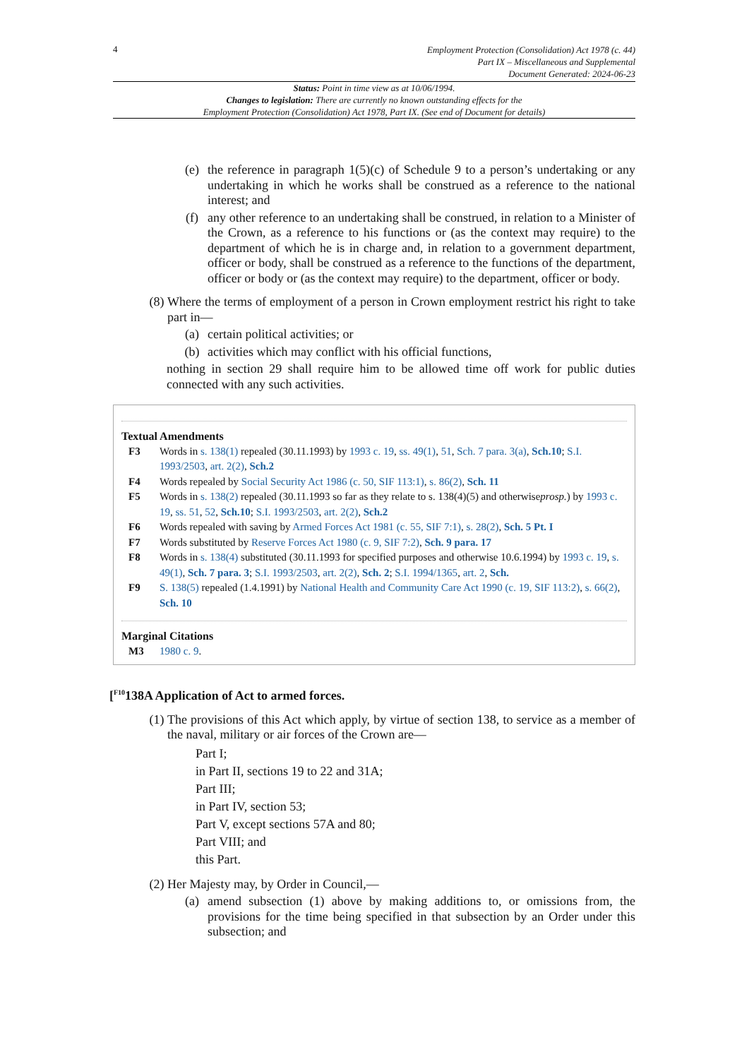4
Employment Protection (Consolidation) Act 1978 (c. 44)
Part IX – Miscellaneous and Supplemental
Document Generated: 2024-06-23
Status: Point in time view as at 10/06/1994.
Changes to legislation: There are currently no known outstanding effects for the
Employment Protection (Consolidation) Act 1978, Part IX. (See end of Document for details)
(e) the reference in paragraph 1(5)(c) of Schedule 9 to a person’s undertaking or any undertaking in which he works shall be construed as a reference to the national interest; and
(f) any other reference to an undertaking shall be construed, in relation to a Minister of the Crown, as a reference to his functions or (as the context may require) to the department of which he is in charge and, in relation to a government department, officer or body, shall be construed as a reference to the functions of the department, officer or body or (as the context may require) to the department, officer or body.
(8) Where the terms of employment of a person in Crown employment restrict his right to take part in—
(a) certain political activities; or
(b) activities which may conflict with his official functions,
nothing in section 29 shall require him to be allowed time off work for public duties connected with any such activities.
Textual Amendments
F3 Words in s. 138(1) repealed (30.11.1993) by 1993 c. 19, ss. 49(1), 51, Sch. 7 para. 3(a), Sch.10; S.I. 1993/2503, art. 2(2), Sch.2
F4 Words repealed by Social Security Act 1986 (c. 50, SIF 113:1), s. 86(2), Sch. 11
F5 Words in s. 138(2) repealed (30.11.1993 so far as they relate to s. 138(4)(5) and otherwiseprosp.) by 1993 c. 19, ss. 51, 52, Sch.10; S.I. 1993/2503, art. 2(2), Sch.2
F6 Words repealed with saving by Armed Forces Act 1981 (c. 55, SIF 7:1), s. 28(2), Sch. 5 Pt. I
F7 Words substituted by Reserve Forces Act 1980 (c. 9, SIF 7:2), Sch. 9 para. 17
F8 Words in s. 138(4) substituted (30.11.1993 for specified purposes and otherwise 10.6.1994) by 1993 c. 19, s. 49(1), Sch. 7 para. 3; S.I. 1993/2503, art. 2(2), Sch. 2; S.I. 1994/1365, art. 2, Sch.
F9 S. 138(5) repealed (1.4.1991) by National Health and Community Care Act 1990 (c. 19, SIF 113:2), s. 66(2), Sch. 10
Marginal Citations
M3 1980 c. 9.
[<sup>F10</sup>138A Application of Act to armed forces.
(1) The provisions of this Act which apply, by virtue of section 138, to service as a member of the naval, military or air forces of the Crown are—
Part I;
in Part II, sections 19 to 22 and 31A;
Part III;
in Part IV, section 53;
Part V, except sections 57A and 80;
Part VIII; and
this Part.
(2) Her Majesty may, by Order in Council,—
(a) amend subsection (1) above by making additions to, or omissions from, the provisions for the time being specified in that subsection by an Order under this subsection; and